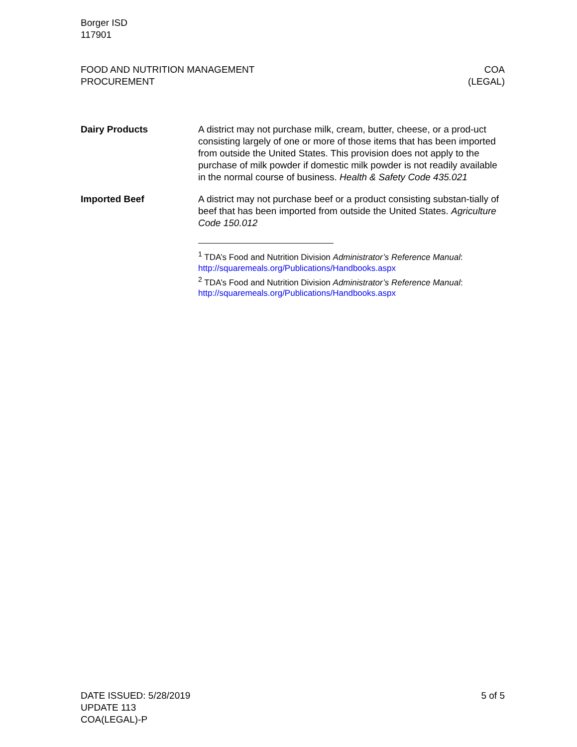Borger ISD
117901
FOOD AND NUTRITION MANAGEMENT
PROCUREMENT
COA
(LEGAL)
Dairy Products A district may not purchase milk, cream, butter, cheese, or a prod-uct consisting largely of one or more of those items that has been imported from outside the United States. This provision does not apply to the purchase of milk powder if domestic milk powder is not readily available in the normal course of business. Health & Safety Code 435.021
Imported Beef A district may not purchase beef or a product consisting substan-tially of beef that has been imported from outside the United States. Agriculture Code 150.012
<sup>1</sup> TDA’s Food and Nutrition Division Administrator’s Reference Manual: http://squaremeals.org/Publications/Handbooks.aspx
<sup>2</sup> TDA’s Food and Nutrition Division Administrator’s Reference Manual: http://squaremeals.org/Publications/Handbooks.aspx
DATE ISSUED: 5/28/2019
UPDATE 113
COA(LEGAL)-P
5 of 5